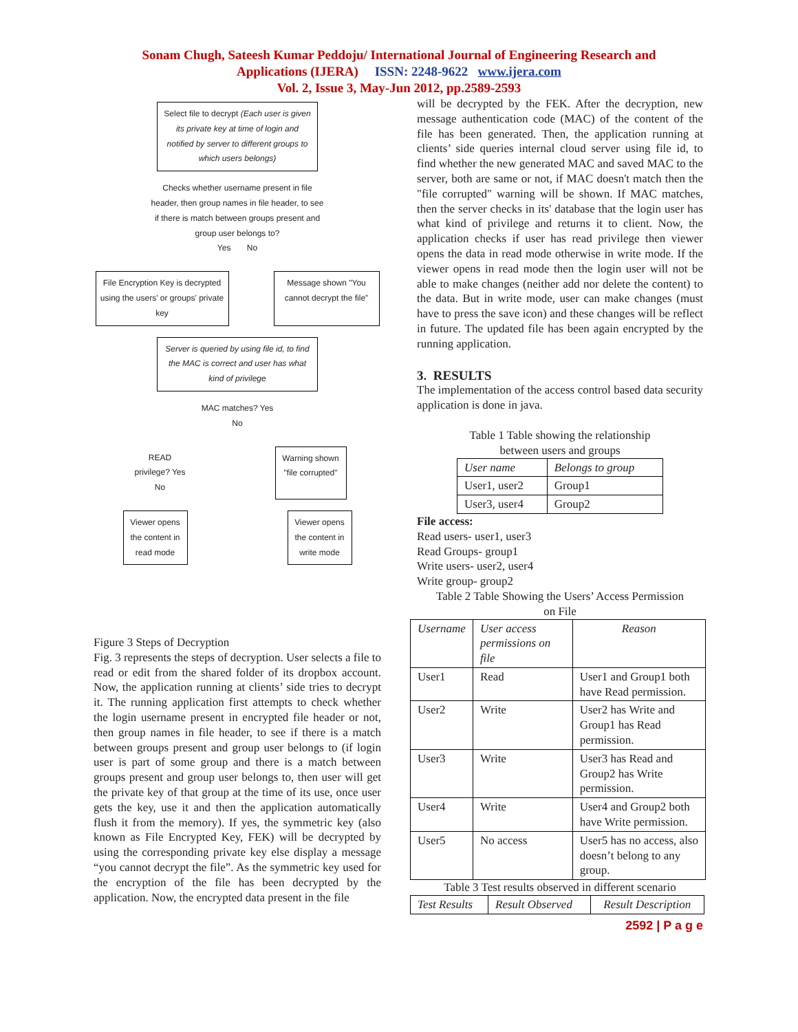Sonam Chugh, Sateesh Kumar Peddoju/ International Journal of Engineering Research and
Applications (IJERA) ISSN: 2248-9622 www.ijera.com
Vol. 2, Issue 3, May-Jun 2012, pp.2589-2593
Select file to decrypt (Each user is given its private key at time of login and notified by server to different groups to which users belongs)
Checks whether username present in file header, then group names in file header, to see if there is match between groups present and group user belongs to?
Yes No
File Encryption Key is decrypted using the users' or groups' private key
Message shown "You cannot decrypt the file"
Server is queried by using file id, to find the MAC is correct and user has what kind of privilege
MAC matches? Yes No
READ privilege? Yes No
Warning shown "file corrupted"
Viewer opens the content in read mode
Viewer opens the content in write mode
Figure 3 Steps of Decryption
Fig. 3 represents the steps of decryption. User selects a file to read or edit from the shared folder of its dropbox account. Now, the application running at clients’ side tries to decrypt it. The running application first attempts to check whether the login username present in encrypted file header or not, then group names in file header, to see if there is a match between groups present and group user belongs to (if login user is part of some group and there is a match between groups present and group user belongs to, then user will get the private key of that group at the time of its use, once user gets the key, use it and then the application automatically flush it from the memory). If yes, the symmetric key (also known as File Encrypted Key, FEK) will be decrypted by using the corresponding private key else display a message “you cannot decrypt the file”. As the symmetric key used for the encryption of the file has been decrypted by the application. Now, the encrypted data present in the file
will be decrypted by the FEK. After the decryption, new message authentication code (MAC) of the content of the file has been generated. Then, the application running at clients’ side queries internal cloud server using file id, to find whether the new generated MAC and saved MAC to the server, both are same or not, if MAC doesn't match then the "file corrupted" warning will be shown. If MAC matches, then the server checks in its' database that the login user has what kind of privilege and returns it to client. Now, the application checks if user has read privilege then viewer opens the data in read mode otherwise in write mode. If the viewer opens in read mode then the login user will not be able to make changes (neither add nor delete the content) to the data. But in write mode, user can make changes (must have to press the save icon) and these changes will be reflect in future. The updated file has been again encrypted by the running application.
3. RESULTS
The implementation of the access control based data security application is done in java.
Table 1 Table showing the relationship
between users and groups
| User name | Belongs to group |
| --- | --- |
| User1, user2 | Group1 |
| User3, user4 | Group2 |
File access:
Read users- user1, user3
Read Groups- group1
Write users- user2, user4
Write group- group2
Table 2 Table Showing the Users’ Access Permission
on File
| Username | User access permissions on file | Reason |
| --- | --- | --- |
| User1 | Read | User1 and Group1 both have Read permission. |
| User2 | Write | User2 has Write and Group1 has Read permission. |
| User3 | Write | User3 has Read and Group2 has Write permission. |
| User4 | Write | User4 and Group2 both have Write permission. |
| User5 | No access | User5 has no access, also doesn’t belong to any group. |
Table 3 Test results observed in different scenario
| Test Results | Result Observed | Result Description |
| --- | --- | --- |
2592 | P a g e